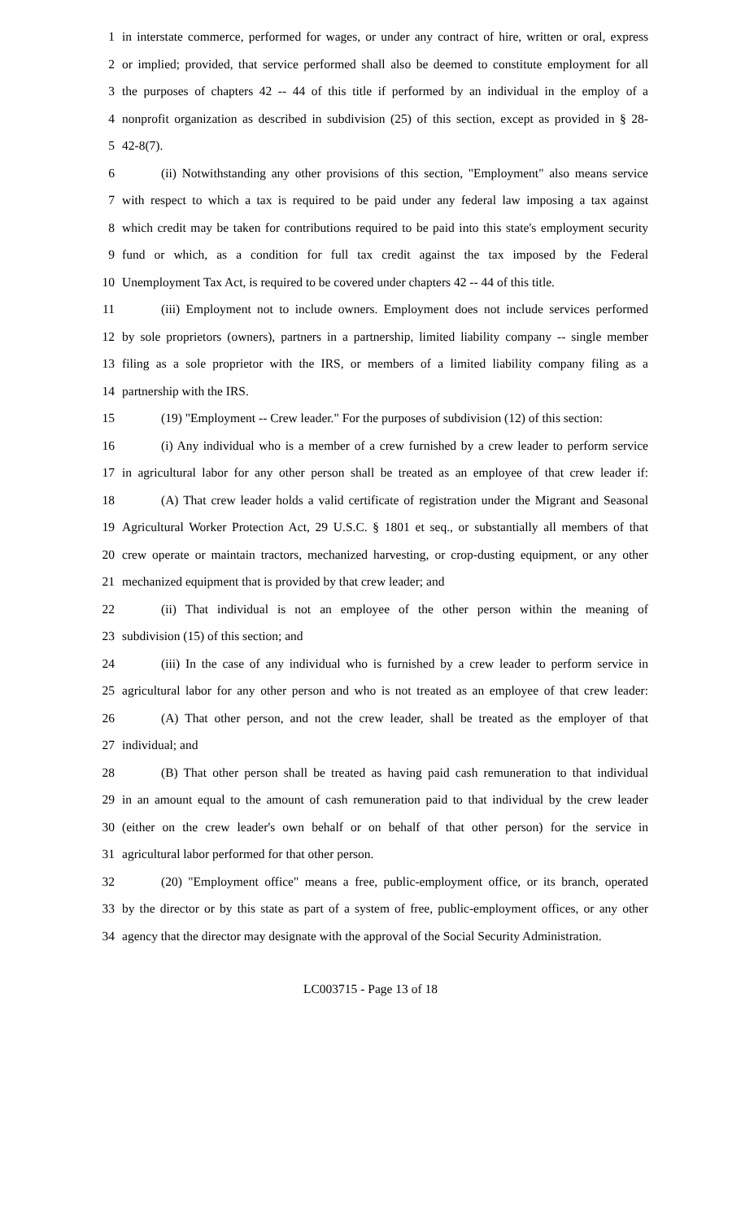1 in interstate commerce, performed for wages, or under any contract of hire, written or oral, express
2 or implied; provided, that service performed shall also be deemed to constitute employment for all
3 the purposes of chapters 42 -- 44 of this title if performed by an individual in the employ of a
4 nonprofit organization as described in subdivision (25) of this section, except as provided in § 28-
5 42-8(7).
6 (ii) Notwithstanding any other provisions of this section, "Employment" also means service
7 with respect to which a tax is required to be paid under any federal law imposing a tax against
8 which credit may be taken for contributions required to be paid into this state's employment security
9 fund or which, as a condition for full tax credit against the tax imposed by the Federal
10 Unemployment Tax Act, is required to be covered under chapters 42 -- 44 of this title.
11 (iii) Employment not to include owners. Employment does not include services performed
12 by sole proprietors (owners), partners in a partnership, limited liability company -- single member
13 filing as a sole proprietor with the IRS, or members of a limited liability company filing as a
14 partnership with the IRS.
15 (19) "Employment -- Crew leader." For the purposes of subdivision (12) of this section:
16 (i) Any individual who is a member of a crew furnished by a crew leader to perform service
17 in agricultural labor for any other person shall be treated as an employee of that crew leader if:
18 (A) That crew leader holds a valid certificate of registration under the Migrant and Seasonal
19 Agricultural Worker Protection Act, 29 U.S.C. § 1801 et seq., or substantially all members of that
20 crew operate or maintain tractors, mechanized harvesting, or crop-dusting equipment, or any other
21 mechanized equipment that is provided by that crew leader; and
22 (ii) That individual is not an employee of the other person within the meaning of
23 subdivision (15) of this section; and
24 (iii) In the case of any individual who is furnished by a crew leader to perform service in
25 agricultural labor for any other person and who is not treated as an employee of that crew leader:
26 (A) That other person, and not the crew leader, shall be treated as the employer of that
27 individual; and
28 (B) That other person shall be treated as having paid cash remuneration to that individual
29 in an amount equal to the amount of cash remuneration paid to that individual by the crew leader
30 (either on the crew leader's own behalf or on behalf of that other person) for the service in
31 agricultural labor performed for that other person.
32 (20) "Employment office" means a free, public-employment office, or its branch, operated
33 by the director or by this state as part of a system of free, public-employment offices, or any other
34 agency that the director may designate with the approval of the Social Security Administration.
LC003715 - Page 13 of 18